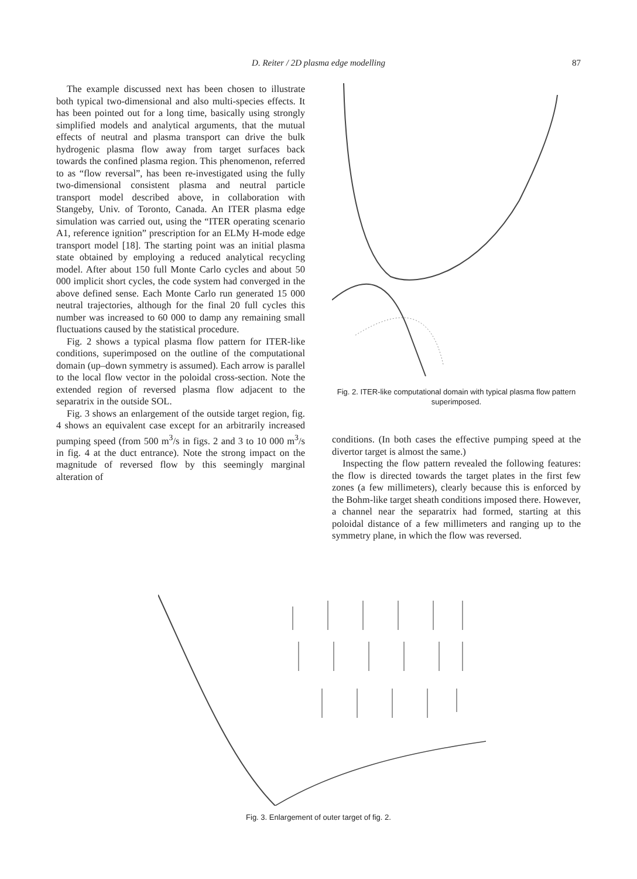D. Reiter / 2D plasma edge modelling
87
The example discussed next has been chosen to illustrate both typical two-dimensional and also multi-species effects. It has been pointed out for a long time, basically using strongly simplified models and analytical arguments, that the mutual effects of neutral and plasma transport can drive the bulk hydrogenic plasma flow away from target surfaces back towards the confined plasma region. This phenomenon, referred to as “flow reversal”, has been re-investigated using the fully two-dimensional consistent plasma and neutral particle transport model described above, in collaboration with Stangeby, Univ. of Toronto, Canada. An ITER plasma edge simulation was carried out, using the “ITER operating scenario A1, reference ignition” prescription for an ELMy H-mode edge transport model [18]. The starting point was an initial plasma state obtained by employing a reduced analytical recycling model. After about 150 full Monte Carlo cycles and about 50 000 implicit short cycles, the code system had converged in the above defined sense. Each Monte Carlo run generated 15 000 neutral trajectories, although for the final 20 full cycles this number was increased to 60 000 to damp any remaining small fluctuations caused by the statistical procedure.
Fig. 2 shows a typical plasma flow pattern for ITER-like conditions, superimposed on the outline of the computational domain (up–down symmetry is assumed). Each arrow is parallel to the local flow vector in the poloidal cross-section. Note the extended region of reversed plasma flow adjacent to the separatrix in the outside SOL.
Fig. 3 shows an enlargement of the outside target region, fig. 4 shows an equivalent case except for an arbitrarily increased pumping speed (from 500 m<sup>3</sup>/s in figs. 2 and 3 to 10 000 m<sup>3</sup>/s in fig. 4 at the duct entrance). Note the strong impact on the magnitude of reversed flow by this seemingly marginal alteration of
Fig. 2. ITER-like computational domain with typical plasma flow pattern superimposed.
conditions. (In both cases the effective pumping speed at the divertor target is almost the same.)
Inspecting the flow pattern revealed the following features: the flow is directed towards the target plates in the first few zones (a few millimeters), clearly because this is enforced by the Bohm-like target sheath conditions imposed there. However, a channel near the separatrix had formed, starting at this poloidal distance of a few millimeters and ranging up to the symmetry plane, in which the flow was reversed.
Fig. 3. Enlargement of outer target of fig. 2.